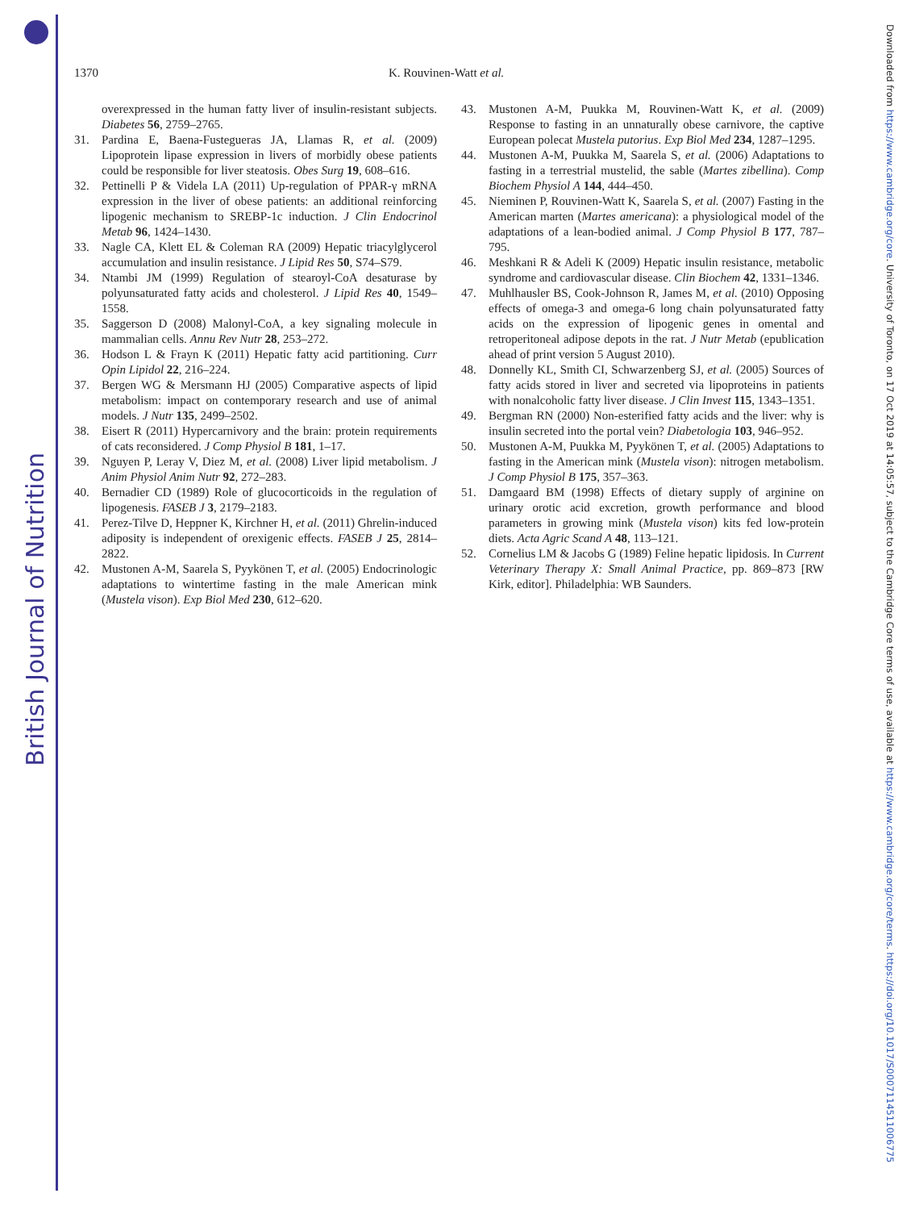British Journal of Nutrition
Downloaded from https://www.cambridge.org/core. University of Toronto, on 17 Oct 2019 at 14:05:57, subject to the Cambridge Core terms of use, available at https://www.cambridge.org/core/terms. https://doi.org/10.1017/S0007114511006775
1370 K. Rouvinen-Watt et al.
overexpressed in the human fatty liver of insulin-resistant subjects. Diabetes 56, 2759–2765.
31. Pardina E, Baena-Fustegueras JA, Llamas R, et al. (2009) Lipoprotein lipase expression in livers of morbidly obese patients could be responsible for liver steatosis. Obes Surg 19, 608–616.
32. Pettinelli P & Videla LA (2011) Up-regulation of PPAR-γ mRNA expression in the liver of obese patients: an additional reinforcing lipogenic mechanism to SREBP-1c induction. J Clin Endocrinol Metab 96, 1424–1430.
33. Nagle CA, Klett EL & Coleman RA (2009) Hepatic triacylglycerol accumulation and insulin resistance. J Lipid Res 50, S74–S79.
34. Ntambi JM (1999) Regulation of stearoyl-CoA desaturase by polyunsaturated fatty acids and cholesterol. J Lipid Res 40, 1549–1558.
35. Saggerson D (2008) Malonyl-CoA, a key signaling molecule in mammalian cells. Annu Rev Nutr 28, 253–272.
36. Hodson L & Frayn K (2011) Hepatic fatty acid partitioning. Curr Opin Lipidol 22, 216–224.
37. Bergen WG & Mersmann HJ (2005) Comparative aspects of lipid metabolism: impact on contemporary research and use of animal models. J Nutr 135, 2499–2502.
38. Eisert R (2011) Hypercarnivory and the brain: protein requirements of cats reconsidered. J Comp Physiol B 181, 1–17.
39. Nguyen P, Leray V, Diez M, et al. (2008) Liver lipid metabolism. J Anim Physiol Anim Nutr 92, 272–283.
40. Bernadier CD (1989) Role of glucocorticoids in the regulation of lipogenesis. FASEB J 3, 2179–2183.
41. Perez-Tilve D, Heppner K, Kirchner H, et al. (2011) Ghrelin-induced adiposity is independent of orexigenic effects. FASEB J 25, 2814–2822.
42. Mustonen A-M, Saarela S, Pyykönen T, et al. (2005) Endocrinologic adaptations to wintertime fasting in the male American mink (Mustela vison). Exp Biol Med 230, 612–620.
43. Mustonen A-M, Puukka M, Rouvinen-Watt K, et al. (2009) Response to fasting in an unnaturally obese carnivore, the captive European polecat Mustela putorius. Exp Biol Med 234, 1287–1295.
44. Mustonen A-M, Puukka M, Saarela S, et al. (2006) Adaptations to fasting in a terrestrial mustelid, the sable (Martes zibellina). Comp Biochem Physiol A 144, 444–450.
45. Nieminen P, Rouvinen-Watt K, Saarela S, et al. (2007) Fasting in the American marten (Martes americana): a physiological model of the adaptations of a lean-bodied animal. J Comp Physiol B 177, 787–795.
46. Meshkani R & Adeli K (2009) Hepatic insulin resistance, metabolic syndrome and cardiovascular disease. Clin Biochem 42, 1331–1346.
47. Muhlhausler BS, Cook-Johnson R, James M, et al. (2010) Opposing effects of omega-3 and omega-6 long chain polyunsaturated fatty acids on the expression of lipogenic genes in omental and retroperitoneal adipose depots in the rat. J Nutr Metab (epublication ahead of print version 5 August 2010).
48. Donnelly KL, Smith CI, Schwarzenberg SJ, et al. (2005) Sources of fatty acids stored in liver and secreted via lipoproteins in patients with nonalcoholic fatty liver disease. J Clin Invest 115, 1343–1351.
49. Bergman RN (2000) Non-esterified fatty acids and the liver: why is insulin secreted into the portal vein? Diabetologia 103, 946–952.
50. Mustonen A-M, Puukka M, Pyykönen T, et al. (2005) Adaptations to fasting in the American mink (Mustela vison): nitrogen metabolism. J Comp Physiol B 175, 357–363.
51. Damgaard BM (1998) Effects of dietary supply of arginine on urinary orotic acid excretion, growth performance and blood parameters in growing mink (Mustela vison) kits fed low-protein diets. Acta Agric Scand A 48, 113–121.
52. Cornelius LM & Jacobs G (1989) Feline hepatic lipidosis. In Current Veterinary Therapy X: Small Animal Practice, pp. 869–873 [RW Kirk, editor]. Philadelphia: WB Saunders.